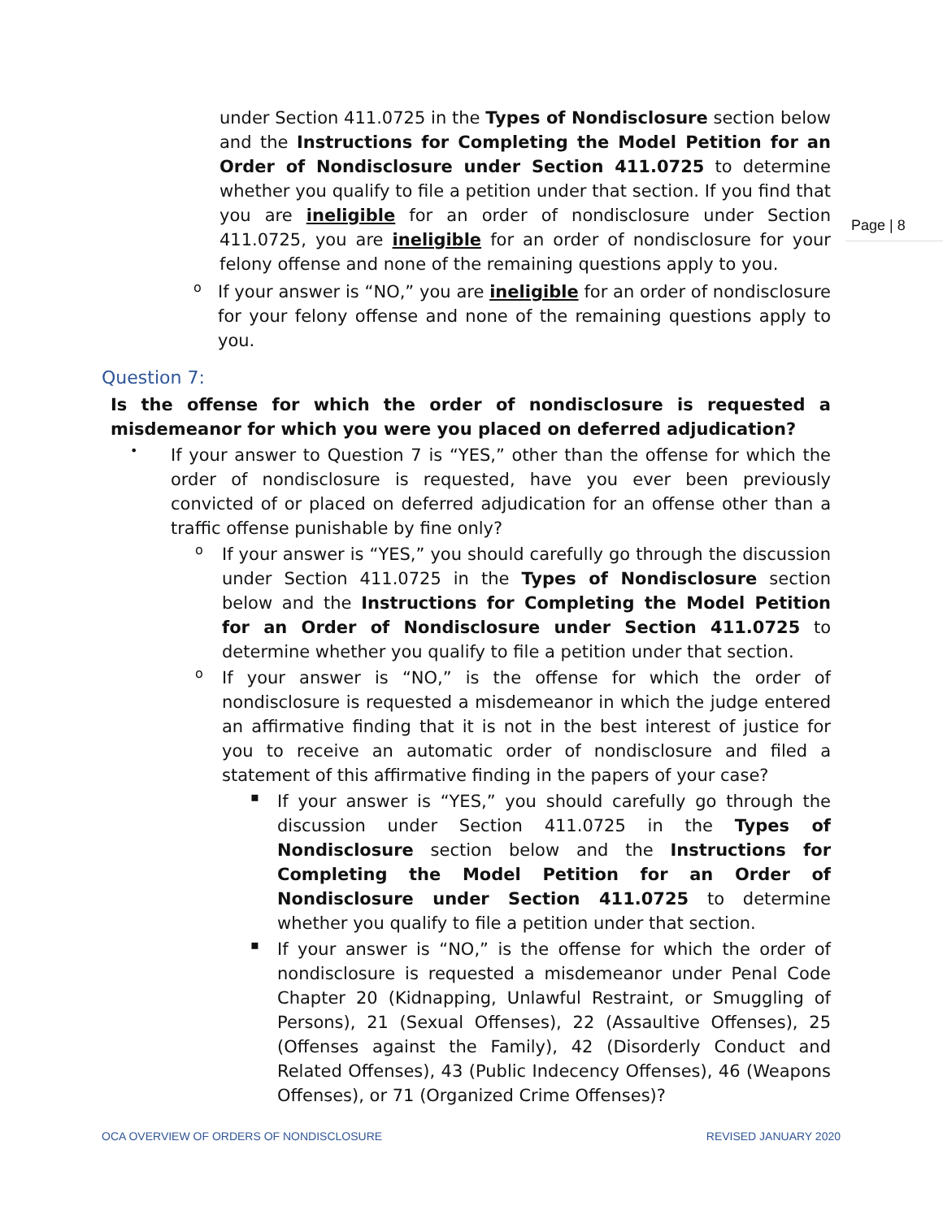Page | 8
under Section 411.0725 in the Types of Nondisclosure section below and the Instructions for Completing the Model Petition for an Order of Nondisclosure under Section 411.0725 to determine whether you qualify to file a petition under that section. If you find that you are ineligible for an order of nondisclosure under Section 411.0725, you are ineligible for an order of nondisclosure for your felony offense and none of the remaining questions apply to you.
o
If your answer is “NO,” you are ineligible for an order of nondisclosure for your felony offense and none of the remaining questions apply to you.
Question 7:
Is the offense for which the order of nondisclosure is requested a misdemeanor for which you were you placed on deferred adjudication?
•
If your answer to Question 7 is “YES,” other than the offense for which the order of nondisclosure is requested, have you ever been previously convicted of or placed on deferred adjudication for an offense other than a traffic offense punishable by fine only?
o
If your answer is “YES,” you should carefully go through the discussion under Section 411.0725 in the Types of Nondisclosure section below and the Instructions for Completing the Model Petition for an Order of Nondisclosure under Section 411.0725 to determine whether you qualify to file a petition under that section.
o
If your answer is “NO,” is the offense for which the order of nondisclosure is requested a misdemeanor in which the judge entered an affirmative finding that it is not in the best interest of justice for you to receive an automatic order of nondisclosure and filed a statement of this affirmative finding in the papers of your case?
▪
If your answer is “YES,” you should carefully go through the discussion under Section 411.0725 in the Types of Nondisclosure section below and the Instructions for Completing the Model Petition for an Order of Nondisclosure under Section 411.0725 to determine whether you qualify to file a petition under that section.
▪
If your answer is “NO,” is the offense for which the order of nondisclosure is requested a misdemeanor under Penal Code Chapter 20 (Kidnapping, Unlawful Restraint, or Smuggling of Persons), 21 (Sexual Offenses), 22 (Assaultive Offenses), 25 (Offenses against the Family), 42 (Disorderly Conduct and Related Offenses), 43 (Public Indecency Offenses), 46 (Weapons Offenses), or 71 (Organized Crime Offenses)?
OCA OVERVIEW OF ORDERS OF NONDISCLOSURE REVISED JANUARY 2020